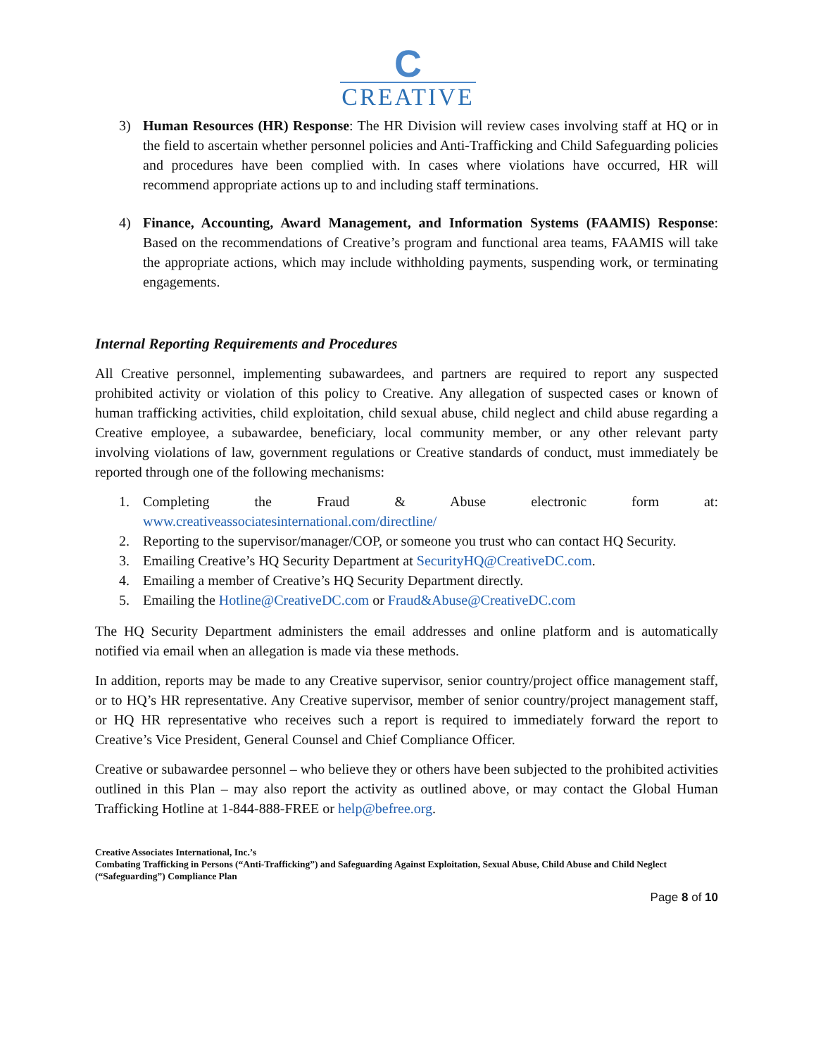C
CREATIVE
3) Human Resources (HR) Response: The HR Division will review cases involving staff at HQ or in the field to ascertain whether personnel policies and Anti-Trafficking and Child Safeguarding policies and procedures have been complied with. In cases where violations have occurred, HR will recommend appropriate actions up to and including staff terminations.
4) Finance, Accounting, Award Management, and Information Systems (FAAMIS) Response: Based on the recommendations of Creative’s program and functional area teams, FAAMIS will take the appropriate actions, which may include withholding payments, suspending work, or terminating engagements.
Internal Reporting Requirements and Procedures
All Creative personnel, implementing subawardees, and partners are required to report any suspected prohibited activity or violation of this policy to Creative. Any allegation of suspected cases or known of human trafficking activities, child exploitation, child sexual abuse, child neglect and child abuse regarding a Creative employee, a subawardee, beneficiary, local community member, or any other relevant party involving violations of law, government regulations or Creative standards of conduct, must immediately be reported through one of the following mechanisms:
1. Completing the Fraud & Abuse electronic form at: www.creativeassociatesinternational.com/directline/
2. Reporting to the supervisor/manager/COP, or someone you trust who can contact HQ Security.
3. Emailing Creative’s HQ Security Department at SecurityHQ@CreativeDC.com.
4. Emailing a member of Creative’s HQ Security Department directly.
5. Emailing the Hotline@CreativeDC.com or Fraud&Abuse@CreativeDC.com
The HQ Security Department administers the email addresses and online platform and is automatically notified via email when an allegation is made via these methods.
In addition, reports may be made to any Creative supervisor, senior country/project office management staff, or to HQ’s HR representative. Any Creative supervisor, member of senior country/project management staff, or HQ HR representative who receives such a report is required to immediately forward the report to Creative’s Vice President, General Counsel and Chief Compliance Officer.
Creative or subawardee personnel – who believe they or others have been subjected to the prohibited activities outlined in this Plan – may also report the activity as outlined above, or may contact the Global Human Trafficking Hotline at 1-844-888-FREE or help@befree.org.
Creative Associates International, Inc.’s
Combating Trafficking in Persons (“Anti-Trafficking”) and Safeguarding Against Exploitation, Sexual Abuse, Child Abuse and Child Neglect (“Safeguarding”) Compliance Plan
Page 8 of 10